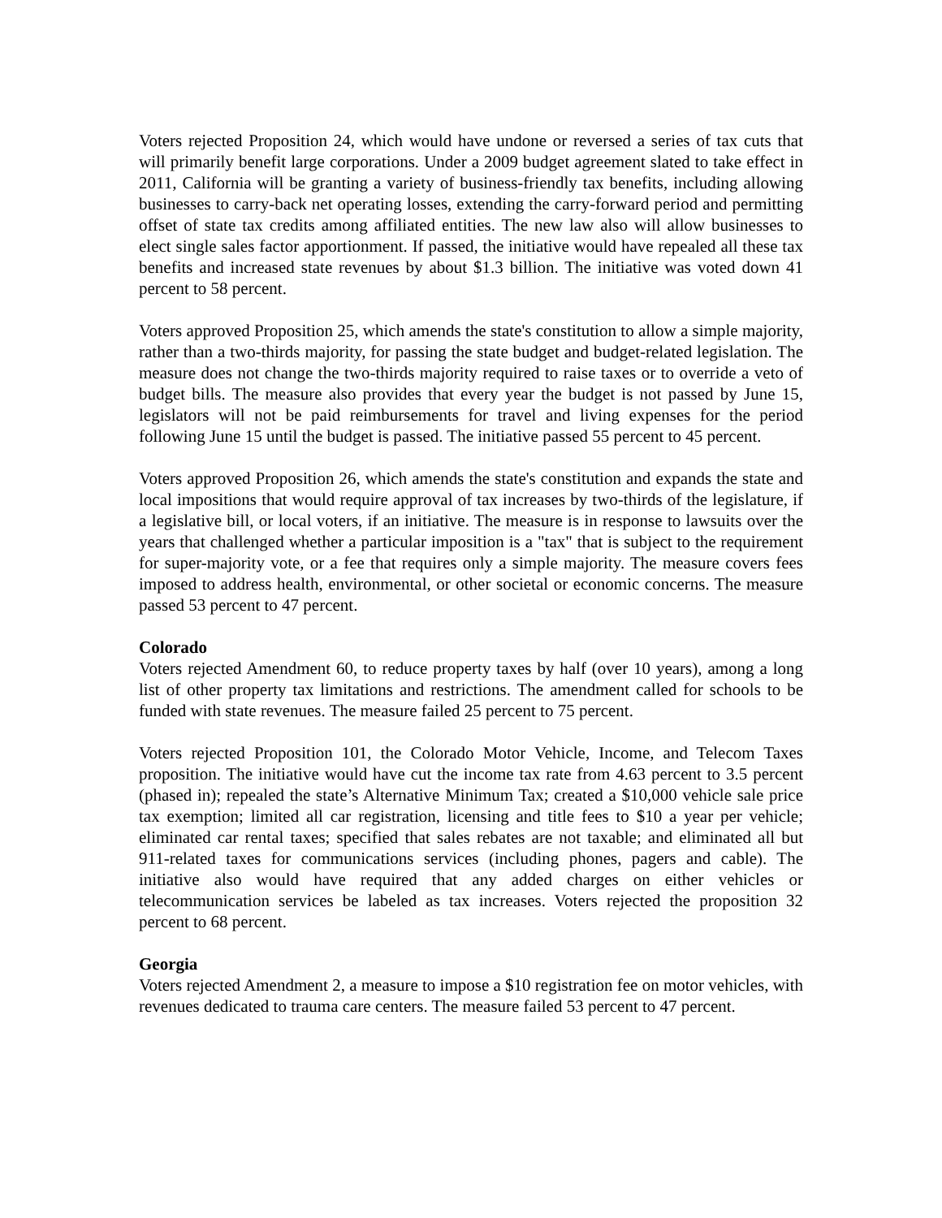Voters rejected Proposition 24, which would have undone or reversed a series of tax cuts that will primarily benefit large corporations. Under a 2009 budget agreement slated to take effect in 2011, California will be granting a variety of business-friendly tax benefits, including allowing businesses to carry-back net operating losses, extending the carry-forward period and permitting offset of state tax credits among affiliated entities. The new law also will allow businesses to elect single sales factor apportionment. If passed, the initiative would have repealed all these tax benefits and increased state revenues by about $1.3 billion. The initiative was voted down 41 percent to 58 percent.
Voters approved Proposition 25, which amends the state's constitution to allow a simple majority, rather than a two-thirds majority, for passing the state budget and budget-related legislation. The measure does not change the two-thirds majority required to raise taxes or to override a veto of budget bills. The measure also provides that every year the budget is not passed by June 15, legislators will not be paid reimbursements for travel and living expenses for the period following June 15 until the budget is passed. The initiative passed 55 percent to 45 percent.
Voters approved Proposition 26, which amends the state's constitution and expands the state and local impositions that would require approval of tax increases by two-thirds of the legislature, if a legislative bill, or local voters, if an initiative. The measure is in response to lawsuits over the years that challenged whether a particular imposition is a "tax" that is subject to the requirement for super-majority vote, or a fee that requires only a simple majority. The measure covers fees imposed to address health, environmental, or other societal or economic concerns. The measure passed 53 percent to 47 percent.
Colorado
Voters rejected Amendment 60, to reduce property taxes by half (over 10 years), among a long list of other property tax limitations and restrictions. The amendment called for schools to be funded with state revenues. The measure failed 25 percent to 75 percent.
Voters rejected Proposition 101, the Colorado Motor Vehicle, Income, and Telecom Taxes proposition. The initiative would have cut the income tax rate from 4.63 percent to 3.5 percent (phased in); repealed the state’s Alternative Minimum Tax; created a $10,000 vehicle sale price tax exemption; limited all car registration, licensing and title fees to $10 a year per vehicle; eliminated car rental taxes; specified that sales rebates are not taxable; and eliminated all but 911-related taxes for communications services (including phones, pagers and cable). The initiative also would have required that any added charges on either vehicles or telecommunication services be labeled as tax increases. Voters rejected the proposition 32 percent to 68 percent.
Georgia
Voters rejected Amendment 2, a measure to impose a $10 registration fee on motor vehicles, with revenues dedicated to trauma care centers. The measure failed 53 percent to 47 percent.